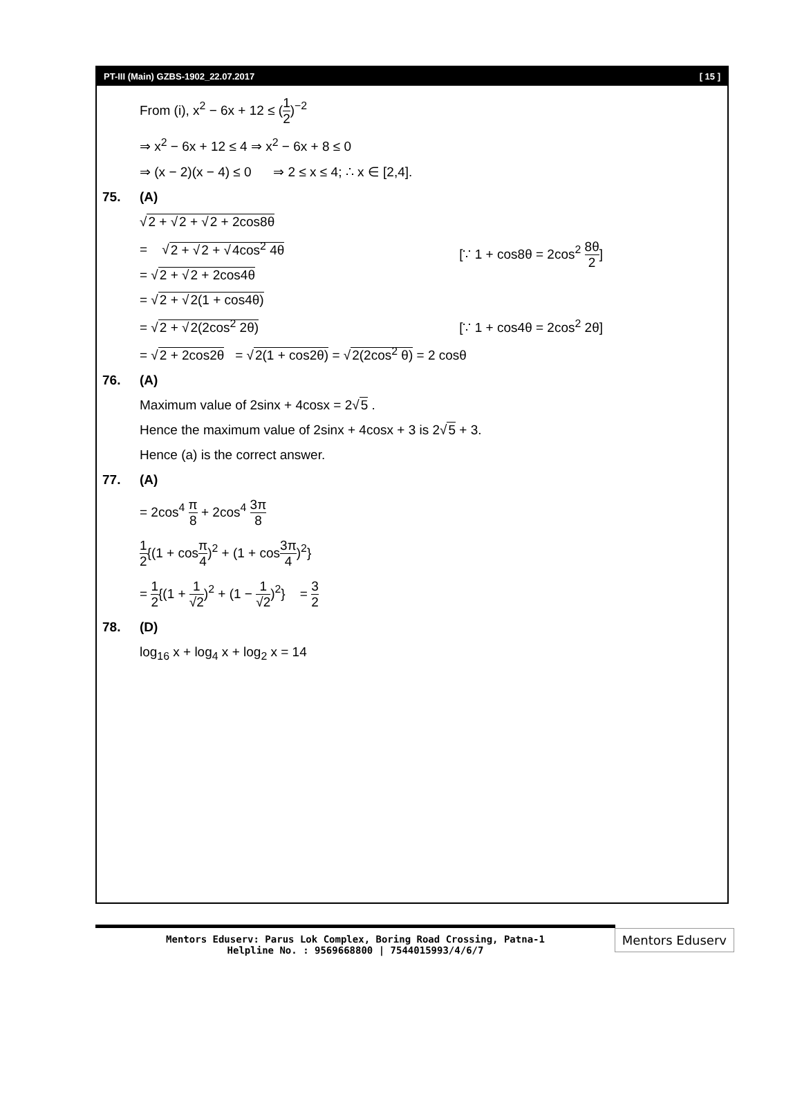PT-III (Main) GZBS-1902_22.07.2017 [ 15 ]
From (i), x<sup>2</sup> − 6x + 12 ≤ (1 2)<sup>−2</sup>
⇒ x<sup>2</sup> − 6x + 12 ≤ 4 ⇒ x<sup>2</sup> − 6x + 8 ≤ 0
⇒ (x − 2)(x − 4) ≤ 0 ⇒ 2 ≤ x ≤ 4; ∴ x ∈ [2,4].
75. (A)
√2 + √2 + √2 + 2cos8θ
[∵ 1 + cos8θ = 2cos<sup>2</sup> 8θ 2] = √2 + √2 + √4cos<sup>2</sup> 4θ
= √2 + √2 + 2cos4θ
= √2 + √2(1 + cos4θ)
[∵ 1 + cos4θ = 2cos<sup>2</sup> 2θ] = √2 + √2(2cos<sup>2</sup> 2θ)
= √2 + 2cos2θ = √2(1 + cos2θ) = √2(2cos<sup>2</sup> θ) = 2 cosθ
76. (A)
Maximum value of 2sinx + 4cosx = 2√5 .
Hence the maximum value of 2sinx + 4cosx + 3 is 2√5 + 3.
Hence (a) is the correct answer.
77. (A)
= 2cos<sup>4</sup> π 8 + 2cos<sup>4</sup> 3π 8
1 2{(1 + cosπ 4)<sup>2</sup> + (1 + cos3π 4)<sup>2</sup>}
= 1 2{(1 + 1 √2)<sup>2</sup> + (1 − 1 √2)<sup>2</sup>} = 3 2
78. (D)
log<sub>16</sub> x + log<sub>4</sub> x + log<sub>2</sub> x = 14
Mentors Eduserv: Parus Lok Complex, Boring Road Crossing, Patna-1
Helpline No. : 9569668800 | 7544015993/4/6/7
Mentors Eduserv